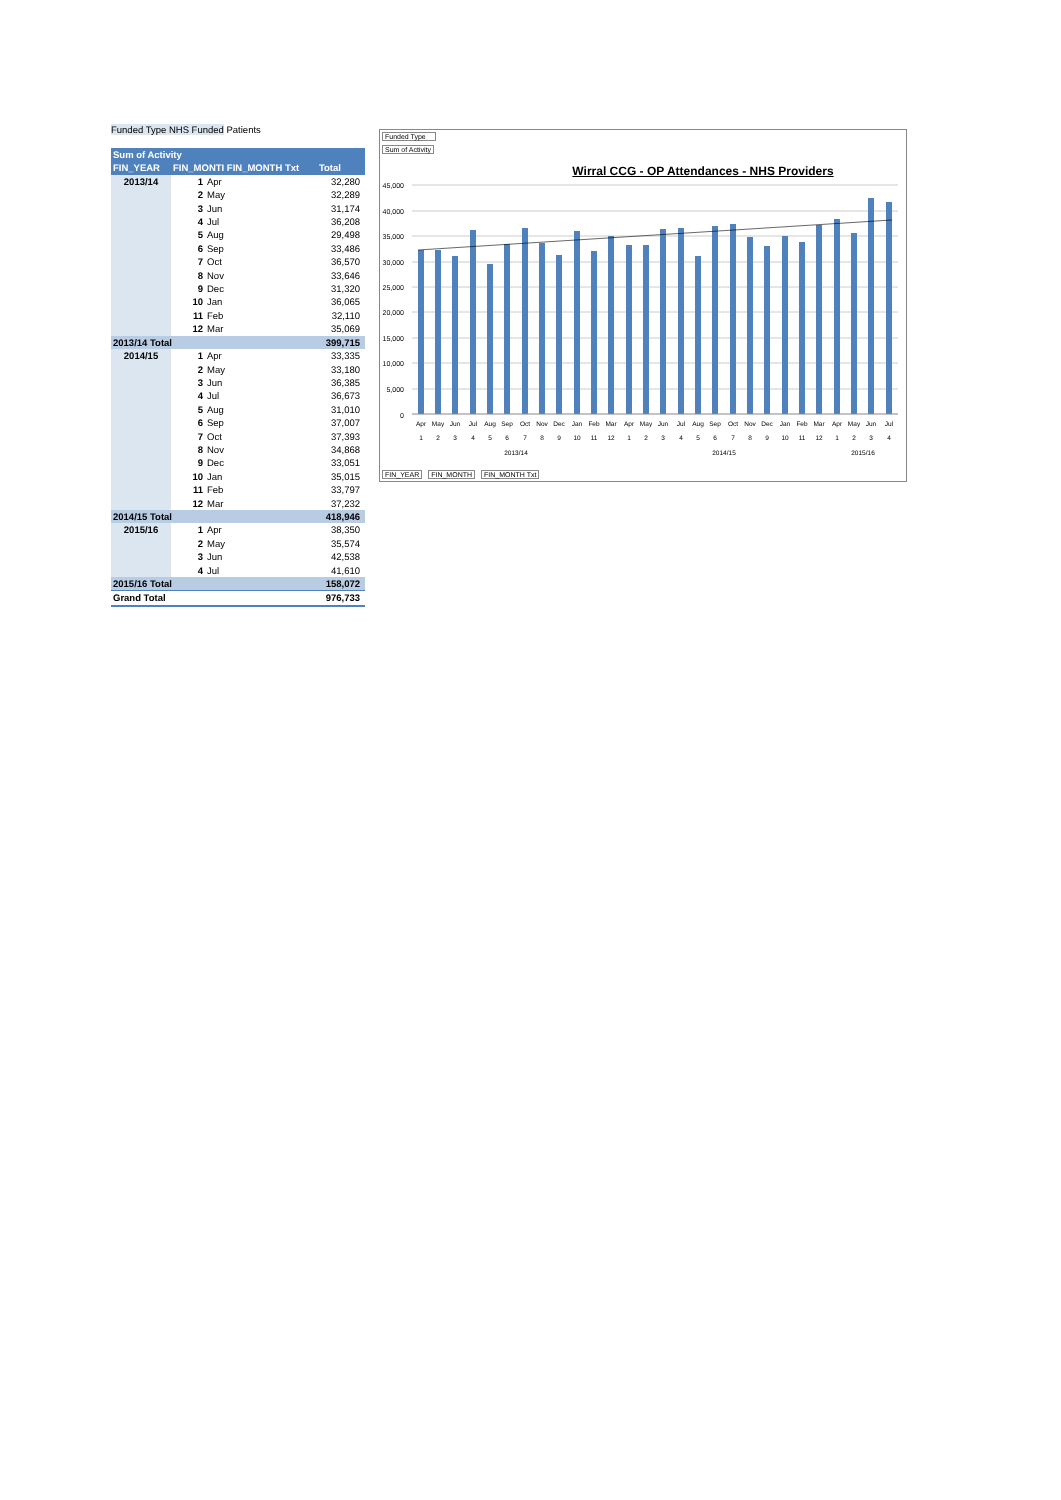Funded Type NHS Funded Patients
| Sum of Activity | | | |
| --- | --- | --- | --- |
| FIN_YEAR | FIN_MONTI FIN_MONTH Txt | | Total |
| 2013/14 | 1 | Apr | 32,280 |
| | 2 | May | 32,289 |
| | 3 | Jun | 31,174 |
| | 4 | Jul | 36,208 |
| | 5 | Aug | 29,498 |
| | 6 | Sep | 33,486 |
| | 7 | Oct | 36,570 |
| | 8 | Nov | 33,646 |
| | 9 | Dec | 31,320 |
| | 10 | Jan | 36,065 |
| | 11 | Feb | 32,110 |
| | 12 | Mar | 35,069 |
| 2013/14 Total | | | 399,715 |
| 2014/15 | 1 | Apr | 33,335 |
| | 2 | May | 33,180 |
| | 3 | Jun | 36,385 |
| | 4 | Jul | 36,673 |
| | 5 | Aug | 31,010 |
| | 6 | Sep | 37,007 |
| | 7 | Oct | 37,393 |
| | 8 | Nov | 34,868 |
| | 9 | Dec | 33,051 |
| | 10 | Jan | 35,015 |
| | 11 | Feb | 33,797 |
| | 12 | Mar | 37,232 |
| 2014/15 Total | | | 418,946 |
| 2015/16 | 1 | Apr | 38,350 |
| | 2 | May | 35,574 |
| | 3 | Jun | 42,538 |
| | 4 | Jul | 41,610 |
| 2015/16 Total | | | 158,072 |
| Grand Total | | | 976,733 |
Funded Type
Sum of Activity
Wirral CCG - OP Attendances - NHS Providers
45,000
40,000
35,000
30,000
25,000
20,000
15,000
10,000
5,000
0
Apr
May
Jun
Jul
Aug
Sep
Oct
Nov
Dec
Jan
Feb
Mar
Apr
May
Jun
Jul
Aug
Sep
Oct
Nov
Dec
Jan
Feb
Mar
Apr
May
Jun
Jul
1
2
3
4
5
6
7
8
9
10
11
12
1
2
3
4
5
6
7
8
9
10
11
12
1
2
3
4
2013/14
2014/15
2015/16
FIN_YEAR FIN_MONTH FIN_MONTH Txt